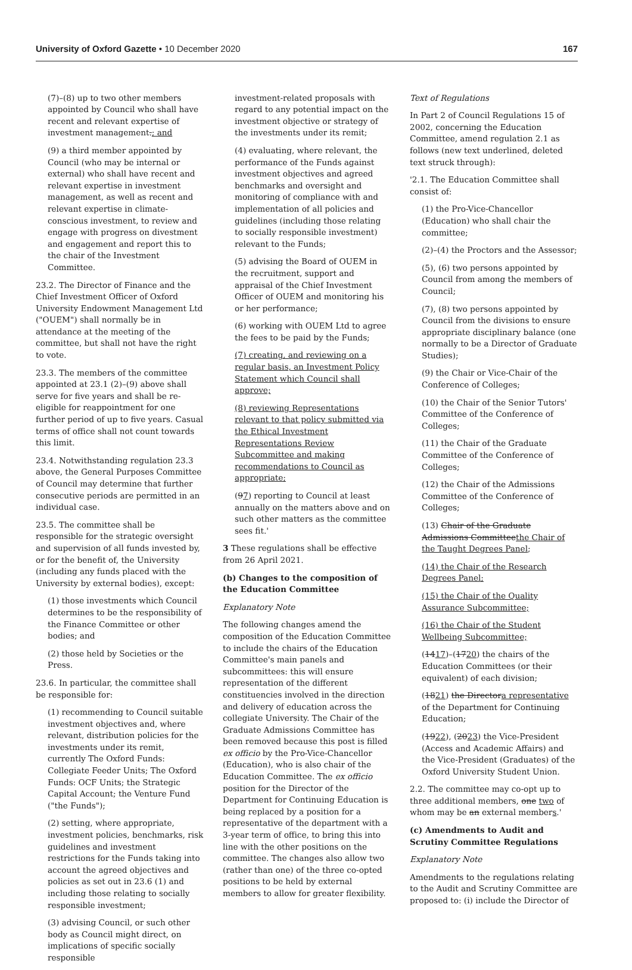University of Oxford Gazette • 10 December 2020 167
(7)–(8) up to two other members appointed by Council who shall have recent and relevant expertise of investment management.; and
(9) a third member appointed by Council (who may be internal or external) who shall have recent and relevant expertise in investment management, as well as recent and relevant expertise in climate-conscious investment, to review and engage with progress on divestment and engagement and report this to the chair of the Investment Committee.
23.2. The Director of Finance and the Chief Investment Officer of Oxford University Endowment Management Ltd ("OUEM") shall normally be in attendance at the meeting of the committee, but shall not have the right to vote.
23.3. The members of the committee appointed at 23.1 (2)–(9) above shall serve for five years and shall be re-eligible for reappointment for one further period of up to five years. Casual terms of office shall not count towards this limit.
23.4. Notwithstanding regulation 23.3 above, the General Purposes Committee of Council may determine that further consecutive periods are permitted in an individual case.
23.5. The committee shall be responsible for the strategic oversight and supervision of all funds invested by, or for the benefit of, the University (including any funds placed with the University by external bodies), except:
(1) those investments which Council determines to be the responsibility of the Finance Committee or other bodies; and
(2) those held by Societies or the Press.
23.6. In particular, the committee shall be responsible for:
(1) recommending to Council suitable investment objectives and, where relevant, distribution policies for the investments under its remit, currently The Oxford Funds: Collegiate Feeder Units; The Oxford Funds: OCF Units; the Strategic Capital Account; the Venture Fund ("the Funds");
(2) setting, where appropriate, investment policies, benchmarks, risk guidelines and investment restrictions for the Funds taking into account the agreed objectives and policies as set out in 23.6 (1) and including those relating to socially responsible investment;
(3) advising Council, or such other body as Council might direct, on implications of specific socially responsible
investment-related proposals with regard to any potential impact on the investment objective or strategy of the investments under its remit;
(4) evaluating, where relevant, the performance of the Funds against investment objectives and agreed benchmarks and oversight and monitoring of compliance with and implementation of all policies and guidelines (including those relating to socially responsible investment) relevant to the Funds;
(5) advising the Board of OUEM in the recruitment, support and appraisal of the Chief Investment Officer of OUEM and monitoring his or her performance;
(6) working with OUEM Ltd to agree the fees to be paid by the Funds;
(7) creating, and reviewing on a regular basis, an Investment Policy Statement which Council shall approve;
(8) reviewing Representations relevant to that policy submitted via the Ethical Investment Representations Review Subcommittee and making recommendations to Council as appropriate;
(97) reporting to Council at least annually on the matters above and on such other matters as the committee sees fit.'
3 These regulations shall be effective from 26 April 2021.
(b) Changes to the composition of the Education Committee
Explanatory Note
The following changes amend the composition of the Education Committee to include the chairs of the Education Committee's main panels and subcommittees: this will ensure representation of the different constituencies involved in the direction and delivery of education across the collegiate University. The Chair of the Graduate Admissions Committee has been removed because this post is filled ex officio by the Pro-Vice-Chancellor (Education), who is also chair of the Education Committee. The ex officio position for the Director of the Department for Continuing Education is being replaced by a position for a representative of the department with a 3-year term of office, to bring this into line with the other positions on the committee. The changes also allow two (rather than one) of the three co-opted positions to be held by external members to allow for greater flexibility.
Text of Regulations
In Part 2 of Council Regulations 15 of 2002, concerning the Education Committee, amend regulation 2.1 as follows (new text underlined, deleted text struck through):
'2.1. The Education Committee shall consist of:
(1) the Pro-Vice-Chancellor (Education) who shall chair the committee;
(2)–(4) the Proctors and the Assessor;
(5), (6) two persons appointed by Council from among the members of Council;
(7), (8) two persons appointed by Council from the divisions to ensure appropriate disciplinary balance (one normally to be a Director of Graduate Studies);
(9) the Chair or Vice-Chair of the Conference of Colleges;
(10) the Chair of the Senior Tutors' Committee of the Conference of Colleges;
(11) the Chair of the Graduate Committee of the Conference of Colleges;
(12) the Chair of the Admissions Committee of the Conference of Colleges;
(13) Chair of the Graduate Admissions Committeethe Chair of the Taught Degrees Panel;
(14) the Chair of the Research Degrees Panel;
(15) the Chair of the Quality Assurance Subcommittee;
(16) the Chair of the Student Wellbeing Subcommittee;
(1417)–(1720) the chairs of the Education Committees (or their equivalent) of each division;
(1821) the Directora representative of the Department for Continuing Education;
(1922), (2023) the Vice-President (Access and Academic Affairs) and the Vice-President (Graduates) of the Oxford University Student Union.
2.2. The committee may co-opt up to three additional members, one two of whom may be an external members.'
(c) Amendments to Audit and Scrutiny Committee Regulations
Explanatory Note
Amendments to the regulations relating to the Audit and Scrutiny Committee are proposed to: (i) include the Director of